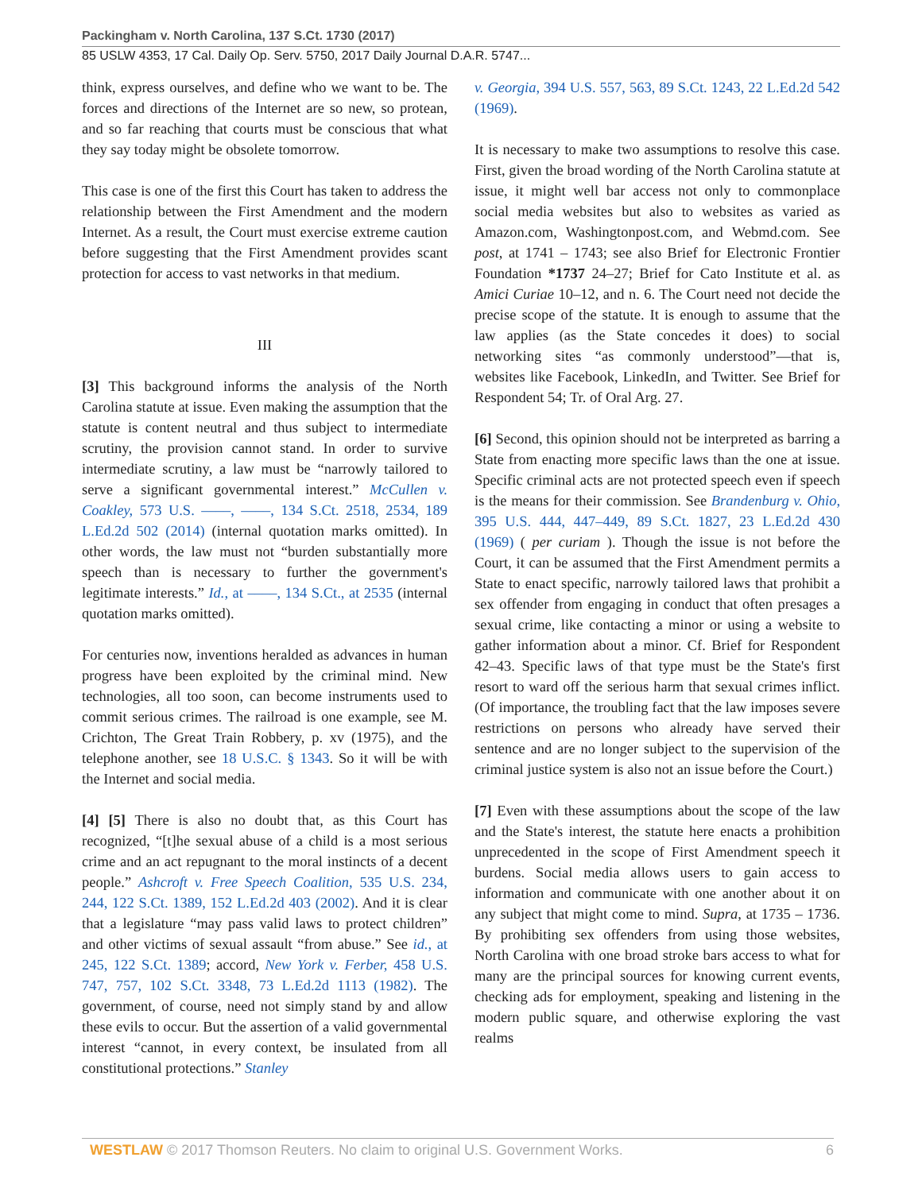Packingham v. North Carolina, 137 S.Ct. 1730 (2017)
85 USLW 4353, 17 Cal. Daily Op. Serv. 5750, 2017 Daily Journal D.A.R. 5747...
think, express ourselves, and define who we want to be. The forces and directions of the Internet are so new, so protean, and so far reaching that courts must be conscious that what they say today might be obsolete tomorrow.
This case is one of the first this Court has taken to address the relationship between the First Amendment and the modern Internet. As a result, the Court must exercise extreme caution before suggesting that the First Amendment provides scant protection for access to vast networks in that medium.
III
[3] This background informs the analysis of the North Carolina statute at issue. Even making the assumption that the statute is content neutral and thus subject to intermediate scrutiny, the provision cannot stand. In order to survive intermediate scrutiny, a law must be “narrowly tailored to serve a significant governmental interest.” McCullen v. Coakley, 573 U.S. ––––, ––––, 134 S.Ct. 2518, 2534, 189 L.Ed.2d 502 (2014) (internal quotation marks omitted). In other words, the law must not “burden substantially more speech than is necessary to further the government's legitimate interests.” Id., at ––––, 134 S.Ct., at 2535 (internal quotation marks omitted).
For centuries now, inventions heralded as advances in human progress have been exploited by the criminal mind. New technologies, all too soon, can become instruments used to commit serious crimes. The railroad is one example, see M. Crichton, The Great Train Robbery, p. xv (1975), and the telephone another, see 18 U.S.C. § 1343. So it will be with the Internet and social media.
[4] [5] There is also no doubt that, as this Court has recognized, “[t]he sexual abuse of a child is a most serious crime and an act repugnant to the moral instincts of a decent people.” Ashcroft v. Free Speech Coalition, 535 U.S. 234, 244, 122 S.Ct. 1389, 152 L.Ed.2d 403 (2002). And it is clear that a legislature “may pass valid laws to protect children” and other victims of sexual assault “from abuse.” See id., at 245, 122 S.Ct. 1389; accord, New York v. Ferber, 458 U.S. 747, 757, 102 S.Ct. 3348, 73 L.Ed.2d 1113 (1982). The government, of course, need not simply stand by and allow these evils to occur. But the assertion of a valid governmental interest “cannot, in every context, be insulated from all constitutional protections.” Stanley
v. Georgia, 394 U.S. 557, 563, 89 S.Ct. 1243, 22 L.Ed.2d 542 (1969).
It is necessary to make two assumptions to resolve this case. First, given the broad wording of the North Carolina statute at issue, it might well bar access not only to commonplace social media websites but also to websites as varied as Amazon.com, Washingtonpost.com, and Webmd.com. See post, at 1741 – 1743; see also Brief for Electronic Frontier Foundation *1737 24–27; Brief for Cato Institute et al. as Amici Curiae 10–12, and n. 6. The Court need not decide the precise scope of the statute. It is enough to assume that the law applies (as the State concedes it does) to social networking sites “as commonly understood”—that is, websites like Facebook, LinkedIn, and Twitter. See Brief for Respondent 54; Tr. of Oral Arg. 27.
[6] Second, this opinion should not be interpreted as barring a State from enacting more specific laws than the one at issue. Specific criminal acts are not protected speech even if speech is the means for their commission. See Brandenburg v. Ohio, 395 U.S. 444, 447–449, 89 S.Ct. 1827, 23 L.Ed.2d 430 (1969) ( per curiam ). Though the issue is not before the Court, it can be assumed that the First Amendment permits a State to enact specific, narrowly tailored laws that prohibit a sex offender from engaging in conduct that often presages a sexual crime, like contacting a minor or using a website to gather information about a minor. Cf. Brief for Respondent 42–43. Specific laws of that type must be the State's first resort to ward off the serious harm that sexual crimes inflict. (Of importance, the troubling fact that the law imposes severe restrictions on persons who already have served their sentence and are no longer subject to the supervision of the criminal justice system is also not an issue before the Court.)
[7] Even with these assumptions about the scope of the law and the State's interest, the statute here enacts a prohibition unprecedented in the scope of First Amendment speech it burdens. Social media allows users to gain access to information and communicate with one another about it on any subject that might come to mind. Supra, at 1735 – 1736. By prohibiting sex offenders from using those websites, North Carolina with one broad stroke bars access to what for many are the principal sources for knowing current events, checking ads for employment, speaking and listening in the modern public square, and otherwise exploring the vast realms
WESTLAW © 2017 Thomson Reuters. No claim to original U.S. Government Works. 6